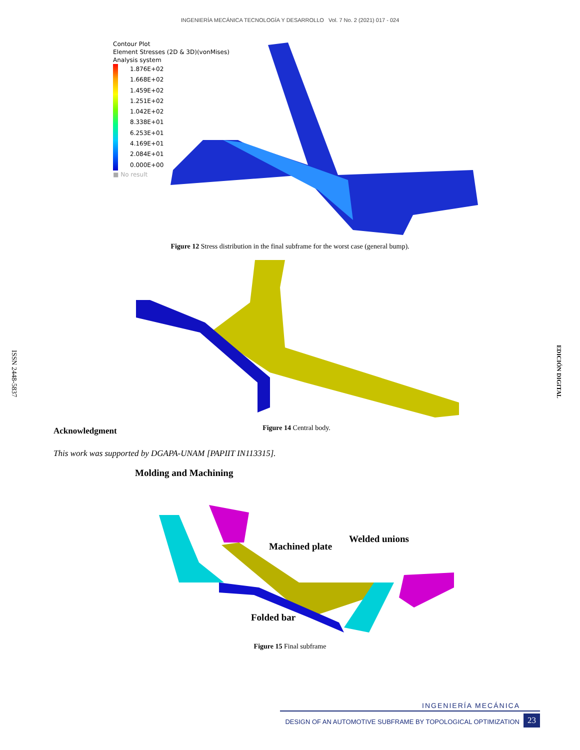INGENIERÍA MECÁNICA TECNOLOGÍA Y DESARROLLO Vol. 7 No. 2 (2021) 017 - 024
ISSN 2448-5837
EDICIÓN DIGITAL
Contour Plot
Element Stresses (2D & 3D)(vonMises)
Analysis system
1.876E+02
1.668E+02
1.459E+02
1.251E+02
1.042E+02
8.338E+01
6.253E+01
4.169E+01
2.084E+01
0.000E+00
■ No result
Figure 12 Stress distribution in the final subframe for the worst case (general bump).
Figure 14 Central body.
Acknowledgment
This work was supported by DGAPA-UNAM [PAPIIT IN113315].
Molding and Machining
Welded unions
Machined plate
Folded bar
Figure 15 Final subframe
INGENIERÍA MECÁNICA
DESIGN OF AN AUTOMOTIVE SUBFRAME BY TOPOLOGICAL OPTIMIZATION 23